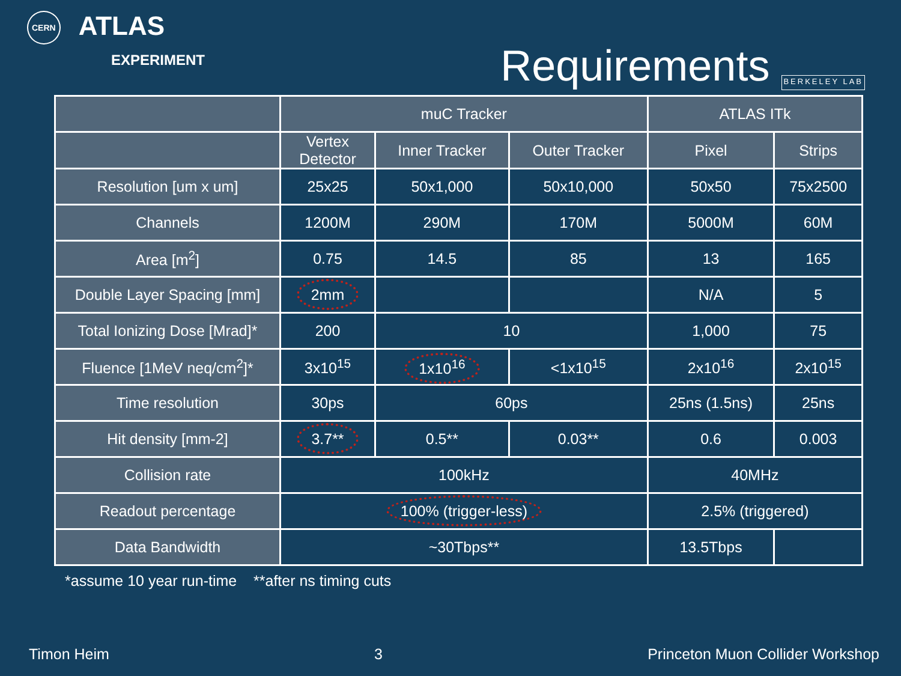CERN ATLAS
EXPERIMENT
Requirements
BERKELEY LAB
| | muC Tracker | | | ATLAS ITk | |
| --- | --- | --- | --- | --- | --- |
| | Vertex Detector | Inner Tracker | Outer Tracker | Pixel | Strips |
| Resolution [um x um] | 25x25 | 50x1,000 | 50x10,000 | 50x50 | 75x2500 |
| Channels | 1200M | 290M | 170M | 5000M | 60M |
| Area [m<sup>2</sup>] | 0.75 | 14.5 | 85 | 13 | 165 |
| Double Layer Spacing [mm] | 2mm | | | N/A | 5 |
| Total Ionizing Dose [Mrad]* | 200 | 10 | | 1,000 | 75 |
| Fluence [1MeV neq/cm<sup>2</sup>]* | 3x10<sup>15</sup> | 1x10<sup>16</sup> | <1x10<sup>15</sup> | 2x10<sup>16</sup> | 2x10<sup>15</sup> |
| Time resolution | 30ps | 60ps | | 25ns (1.5ns) | 25ns |
| Hit density [mm-2] | 3.7** | 0.5** | 0.03** | 0.6 | 0.003 |
| Collision rate | 100kHz | | | 40MHz | |
| Readout percentage | 100% (trigger-less) | | | 2.5% (triggered) | |
| Data Bandwidth | ~30Tbps** | | | 13.5Tbps | |
*assume 10 year run-time **after ns timing cuts
Timon Heim 3 Princeton Muon Collider Workshop